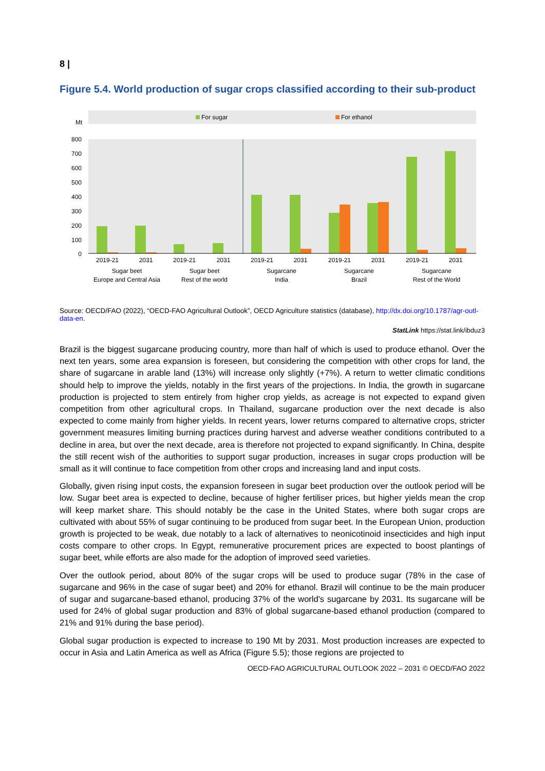8 |
Figure 5.4. World production of sugar crops classified according to their sub-product
For sugar
For ethanol
Mt
800
700
600
500
400
300
200
100
0
2019-21
2031
2019-21
2031
2019-21
2031
2019-21
2031
2019-21
2031
Sugar beet
Europe and Central Asia
Sugar beet
Rest of the world
Sugarcane
India
Sugarcane
Brazil
Sugarcane
Rest of the World
Source: OECD/FAO (2022), “OECD-FAO Agricultural Outlook”, OECD Agriculture statistics (database), http://dx.doi.org/10.1787/agr-outl-data-en.
StatLink https://stat.link/ibduz3
Brazil is the biggest sugarcane producing country, more than half of which is used to produce ethanol. Over the next ten years, some area expansion is foreseen, but considering the competition with other crops for land, the share of sugarcane in arable land (13%) will increase only slightly (+7%). A return to wetter climatic conditions should help to improve the yields, notably in the first years of the projections. In India, the growth in sugarcane production is projected to stem entirely from higher crop yields, as acreage is not expected to expand given competition from other agricultural crops. In Thailand, sugarcane production over the next decade is also expected to come mainly from higher yields. In recent years, lower returns compared to alternative crops, stricter government measures limiting burning practices during harvest and adverse weather conditions contributed to a decline in area, but over the next decade, area is therefore not projected to expand significantly. In China, despite the still recent wish of the authorities to support sugar production, increases in sugar crops production will be small as it will continue to face competition from other crops and increasing land and input costs.
Globally, given rising input costs, the expansion foreseen in sugar beet production over the outlook period will be low. Sugar beet area is expected to decline, because of higher fertiliser prices, but higher yields mean the crop will keep market share. This should notably be the case in the United States, where both sugar crops are cultivated with about 55% of sugar continuing to be produced from sugar beet. In the European Union, production growth is projected to be weak, due notably to a lack of alternatives to neonicotinoid insecticides and high input costs compare to other crops. In Egypt, remunerative procurement prices are expected to boost plantings of sugar beet, while efforts are also made for the adoption of improved seed varieties.
Over the outlook period, about 80% of the sugar crops will be used to produce sugar (78% in the case of sugarcane and 96% in the case of sugar beet) and 20% for ethanol. Brazil will continue to be the main producer of sugar and sugarcane-based ethanol, producing 37% of the world's sugarcane by 2031. Its sugarcane will be used for 24% of global sugar production and 83% of global sugarcane-based ethanol production (compared to 21% and 91% during the base period).
Global sugar production is expected to increase to 190 Mt by 2031. Most production increases are expected to occur in Asia and Latin America as well as Africa (Figure 5.5); those regions are projected to
OECD-FAO AGRICULTURAL OUTLOOK 2022 – 2031 © OECD/FAO 2022